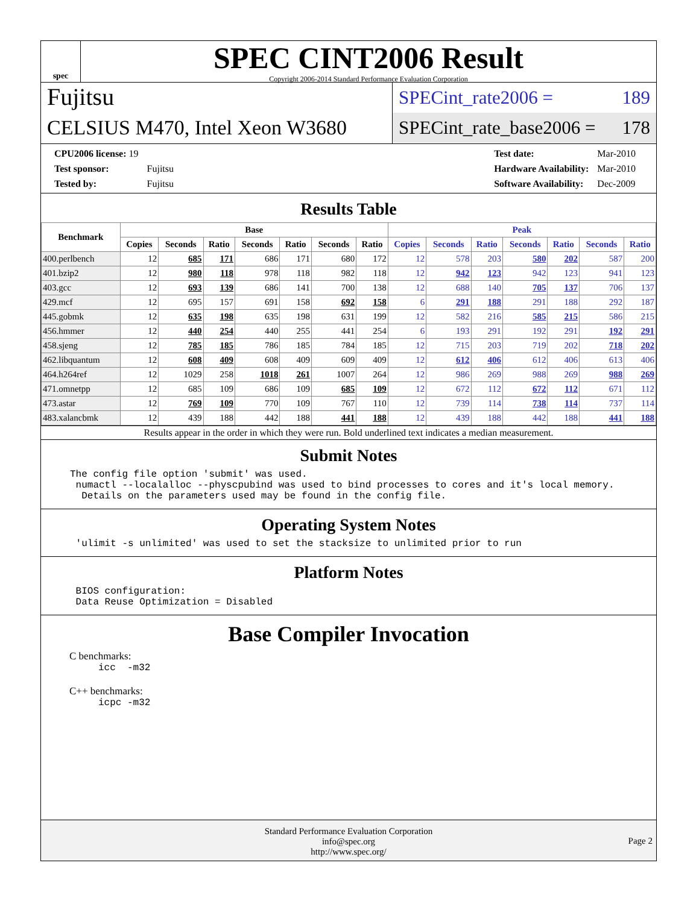spec
SPEC CINT2006 Result
Copyright 2006-2014 Standard Performance Evaluation Corporation
Fujitsu
CELSIUS M470, Intel Xeon W3680
SPECint_rate2006 = 189
SPECint_rate_base2006 = 178
| CPU2006 license: 19 | |
| Test sponsor: | Fujitsu |
| Tested by: | Fujitsu |
| Test date: | Mar-2010 |
| Hardware Availability: | Mar-2010 |
| Software Availability: | Dec-2009 |
Results Table
| Benchmark | Base | | | | | | | Peak | | | | | | |
| --- | --- | --- | --- | --- | --- | --- | --- | --- | --- | --- | --- | --- | --- | --- |
| | Copies | Seconds | Ratio | Seconds | Ratio | Seconds | Ratio | Copies | Seconds | Ratio | Seconds | Ratio | Seconds | Ratio |
| 400.perlbench | 12 | 685 | 171 | 686 | 171 | 680 | 172 | 12 | 578 | 203 | 580 | 202 | 587 | 200 |
| 401.bzip2 | 12 | 980 | 118 | 978 | 118 | 982 | 118 | 12 | 942 | 123 | 942 | 123 | 941 | 123 |
| 403.gcc | 12 | 693 | 139 | 686 | 141 | 700 | 138 | 12 | 688 | 140 | 705 | 137 | 706 | 137 |
| 429.mcf | 12 | 695 | 157 | 691 | 158 | 692 | 158 | 6 | 291 | 188 | 291 | 188 | 292 | 187 |
| 445.gobmk | 12 | 635 | 198 | 635 | 198 | 631 | 199 | 12 | 582 | 216 | 585 | 215 | 586 | 215 |
| 456.hmmer | 12 | 440 | 254 | 440 | 255 | 441 | 254 | 6 | 193 | 291 | 192 | 291 | 192 | 291 |
| 458.sjeng | 12 | 785 | 185 | 786 | 185 | 784 | 185 | 12 | 715 | 203 | 719 | 202 | 718 | 202 |
| 462.libquantum | 12 | 608 | 409 | 608 | 409 | 609 | 409 | 12 | 612 | 406 | 612 | 406 | 613 | 406 |
| 464.h264ref | 12 | 1029 | 258 | 1018 | 261 | 1007 | 264 | 12 | 986 | 269 | 988 | 269 | 988 | 269 |
| 471.omnetpp | 12 | 685 | 109 | 686 | 109 | 685 | 109 | 12 | 672 | 112 | 672 | 112 | 671 | 112 |
| 473.astar | 12 | 769 | 109 | 770 | 109 | 767 | 110 | 12 | 739 | 114 | 738 | 114 | 737 | 114 |
| 483.xalancbmk | 12 | 439 | 188 | 442 | 188 | 441 | 188 | 12 | 439 | 188 | 442 | 188 | 441 | 188 |
Results appear in the order in which they were run. Bold underlined text indicates a median measurement.
Submit Notes
The config file option 'submit' was used.
 numactl --localalloc --physcpubind was used to bind processes to cores and it's local memory.
  Details on the parameters used may be found in the config file.
Operating System Notes
 'ulimit -s unlimited' was used to set the stacksize to unlimited prior to run
Platform Notes
 BIOS configuration:
 Data Reuse Optimization = Disabled
Base Compiler Invocation
C benchmarks:
icc  -m32
C++ benchmarks:
icpc -m32
Standard Performance Evaluation Corporation
info@spec.org
http://www.spec.org/
Page 2